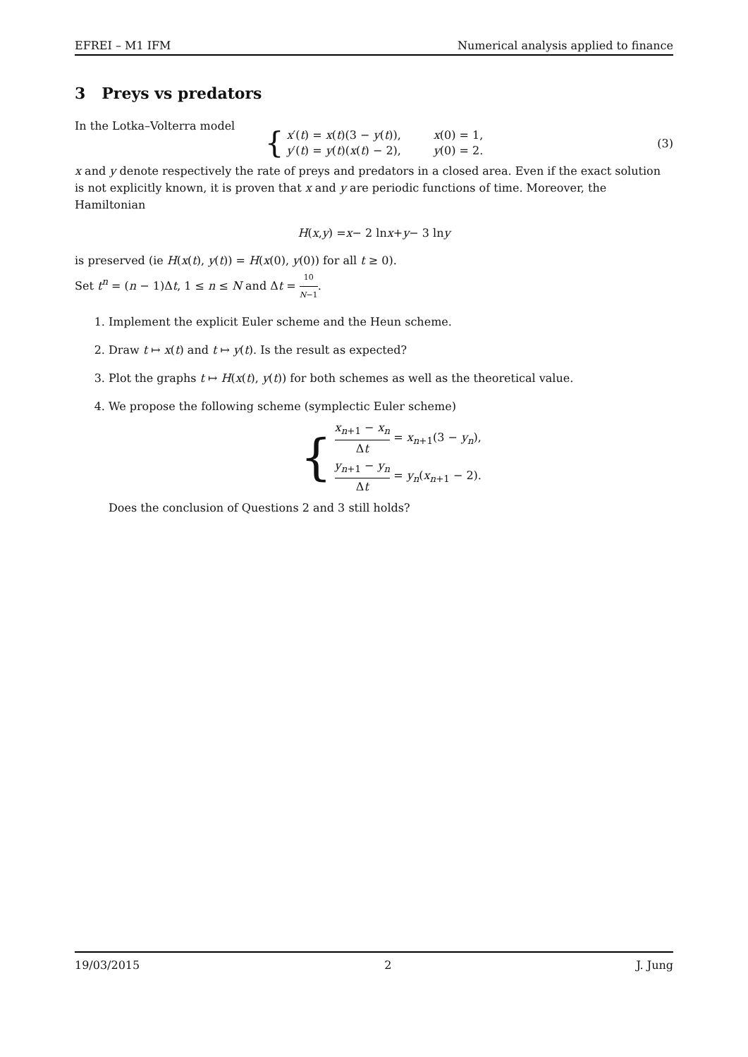EFREI – M1 IFM Numerical analysis applied to finance
3 Preys vs predators
In the Lotka–Volterra model
{
x′(t) = x(t)(3 − y(t)), x(0) = 1,
y′(t) = y(t)(x(t) − 2), y(0) = 2.
(3)
x and y denote respectively the rate of preys and predators in a closed area. Even if the exact solution is not explicitly known, it is proven that x and y are periodic functions of time. Moreover, the Hamiltonian
H (x, y) = x − 2 ln x + y − 3 ln y
is preserved (ie H(x(t), y(t)) = H(x(0), y(0)) for all t ≥ 0).
Set t<sup>n</sup> = (n − 1)Δt, 1 ≤ n ≤ N and Δt = 10 N−1.
1. Implement the explicit Euler scheme and the Heun scheme.
2. Draw t ↦ x(t) and t ↦ y(t). Is the result as expected?
3. Plot the graphs t ↦ H(x(t), y(t)) for both schemes as well as the theoretical value.
4. We propose the following scheme (symplectic Euler scheme)
{
x<sub>n+1</sub> − x<sub>n</sub> Δt = x<sub>n+1</sub>(3 − y<sub>n</sub>),
y<sub>n+1</sub> − y<sub>n</sub> Δt = y<sub>n</sub>(x<sub>n+1</sub> − 2).
Does the conclusion of Questions 2 and 3 still holds?
19/03/2015 2 J. Jung